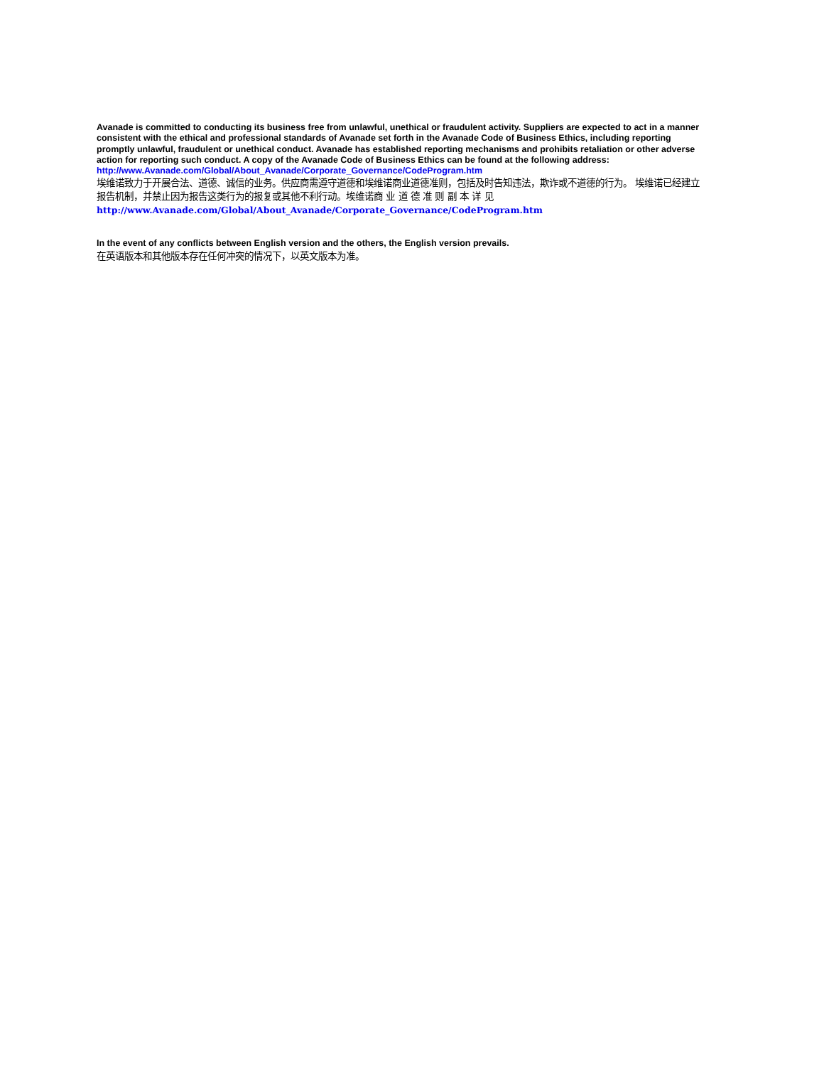Avanade is committed to conducting its business free from unlawful, unethical or fraudulent activity. Suppliers are expected to act in a manner consistent with the ethical and professional standards of Avanade set forth in the Avanade Code of Business Ethics, including reporting promptly unlawful, fraudulent or unethical conduct. Avanade has established reporting mechanisms and prohibits retaliation or other adverse action for reporting such conduct. A copy of the Avanade Code of Business Ethics can be found at the following address: http://www.Avanade.com/Global/About_Avanade/Corporate_Governance/CodeProgram.htm
埃维诺致力于开展合法、道德、诚信的业务。供应商需遵守道德和埃维诺商业道德准则，包括及时告知违法，欺诈或不道德的行为。 埃维诺已经建立报告机制，并禁止因为报告这类行为的报复或其他不利行动。埃维诺商 业 道 德 准 则 副 本 详 见
http://www.Avanade.com/Global/About_Avanade/Corporate_Governance/CodeProgram.htm
In the event of any conflicts between English version and the others, the English version prevails.
在英语版本和其他版本存在任何冲突的情况下，以英文版本为准。